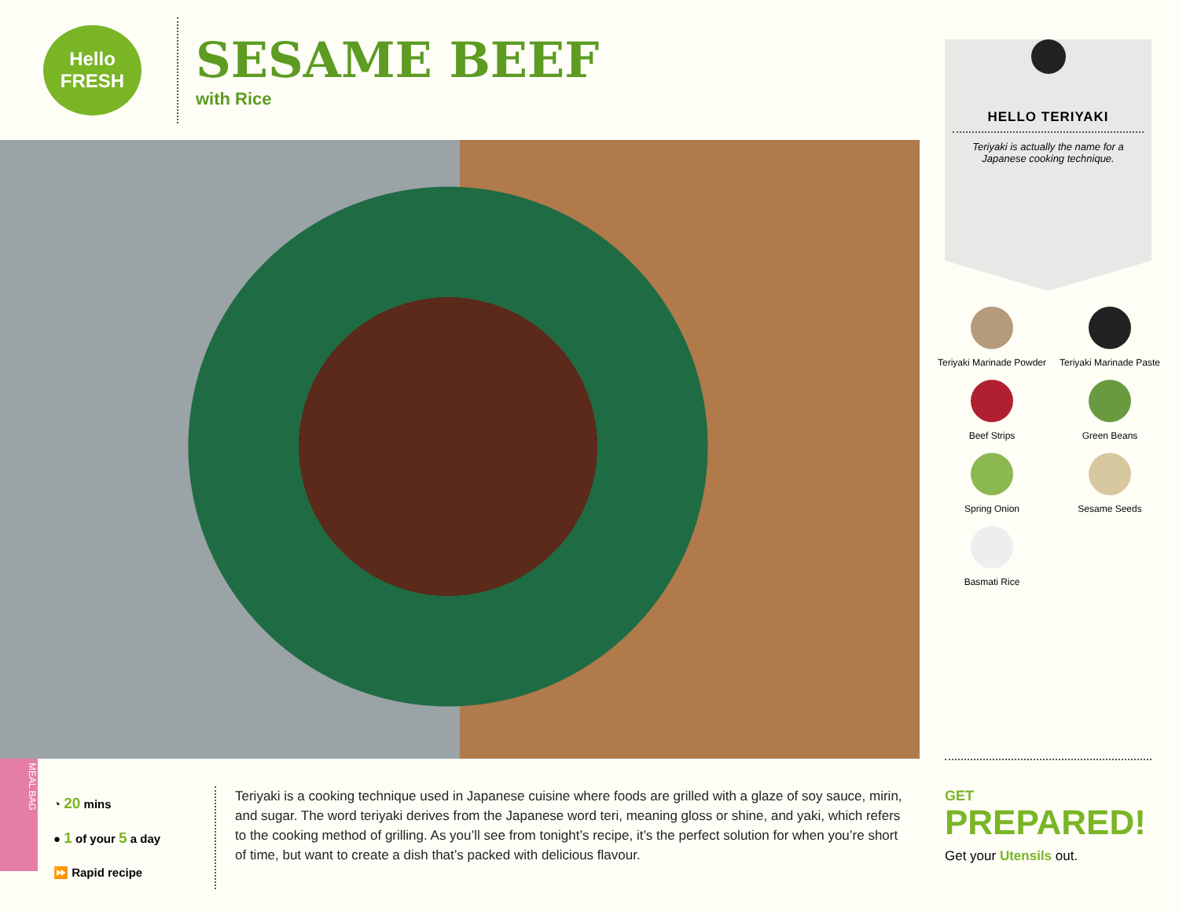Hello
FRESH
SESAME BEEF
with Rice
MEAL BAG
◔ 20 mins
● 1 of your 5 a day
⏩ Rapid recipe
Teriyaki is a cooking technique used in Japanese cuisine where foods are grilled with a glaze of soy sauce, mirin, and sugar. The word teriyaki derives from the Japanese word teri, meaning gloss or shine, and yaki, which refers to the cooking method of grilling. As you’ll see from tonight’s recipe, it’s the perfect solution for when you’re short of time, but want to create a dish that’s packed with delicious flavour.
HELLO TERIYAKI
Teriyaki is actually the name for a Japanese cooking technique.
Teriyaki Marinade Powder
Teriyaki Marinade Paste
Beef Strips
Green Beans
Spring Onion
Sesame Seeds
Basmati Rice
GET
PREPARED!
Get your Utensils out.